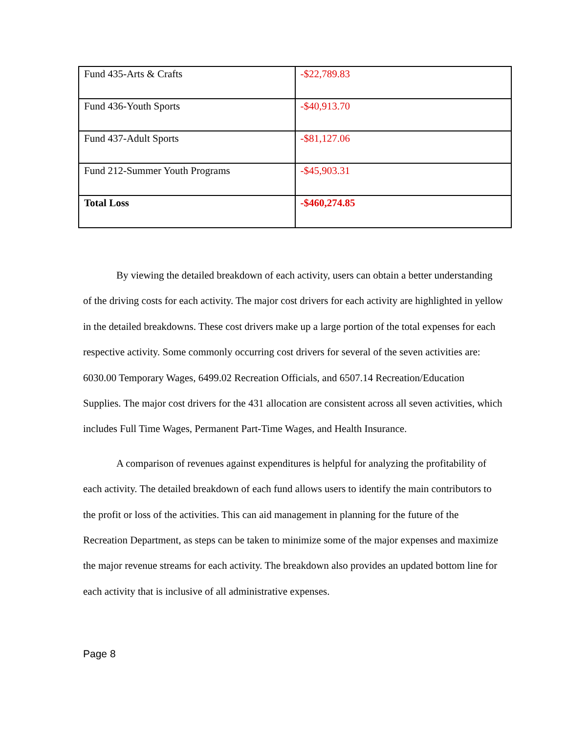| Fund 435-Arts & Crafts | -$22,789.83 |
| Fund 436-Youth Sports | -$40,913.70 |
| Fund 437-Adult Sports | -$81,127.06 |
| Fund 212-Summer Youth Programs | -$45,903.31 |
| Total Loss | -$460,274.85 |
By viewing the detailed breakdown of each activity, users can obtain a better understanding of the driving costs for each activity. The major cost drivers for each activity are highlighted in yellow in the detailed breakdowns. These cost drivers make up a large portion of the total expenses for each respective activity. Some commonly occurring cost drivers for several of the seven activities are: 6030.00 Temporary Wages, 6499.02 Recreation Officials, and 6507.14 Recreation/Education Supplies. The major cost drivers for the 431 allocation are consistent across all seven activities, which includes Full Time Wages, Permanent Part-Time Wages, and Health Insurance.
A comparison of revenues against expenditures is helpful for analyzing the profitability of each activity. The detailed breakdown of each fund allows users to identify the main contributors to the profit or loss of the activities. This can aid management in planning for the future of the Recreation Department, as steps can be taken to minimize some of the major expenses and maximize the major revenue streams for each activity. The breakdown also provides an updated bottom line for each activity that is inclusive of all administrative expenses.
Page 8